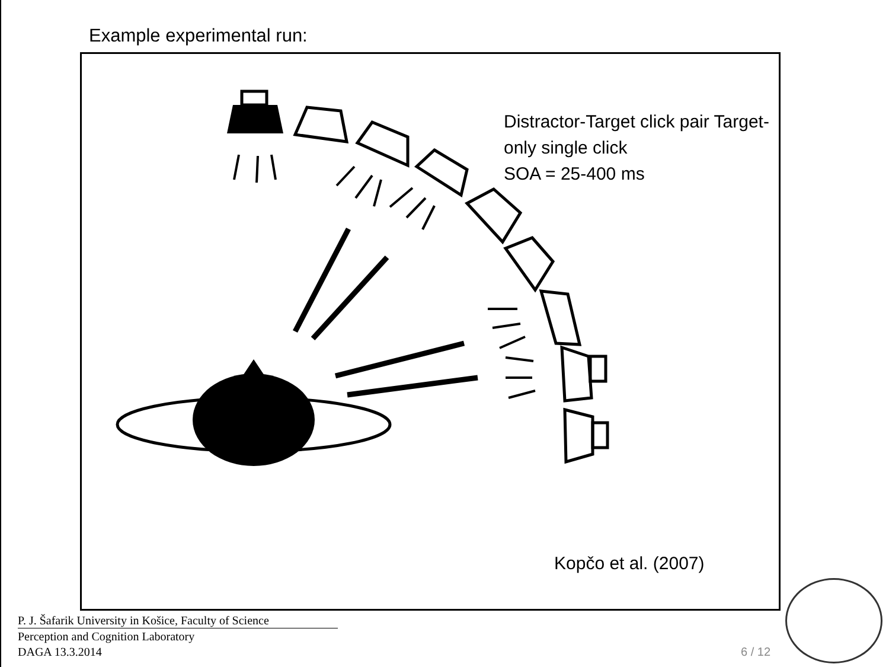Example experimental run:
Distractor-Target click pair Target-only single click
SOA = 25-400 ms
Kopčo et al. (2007)
P. J. Šafarik University in Košice, Faculty of Science
Perception and Cognition Laboratory
DAGA 13.3.2014
6 / 12